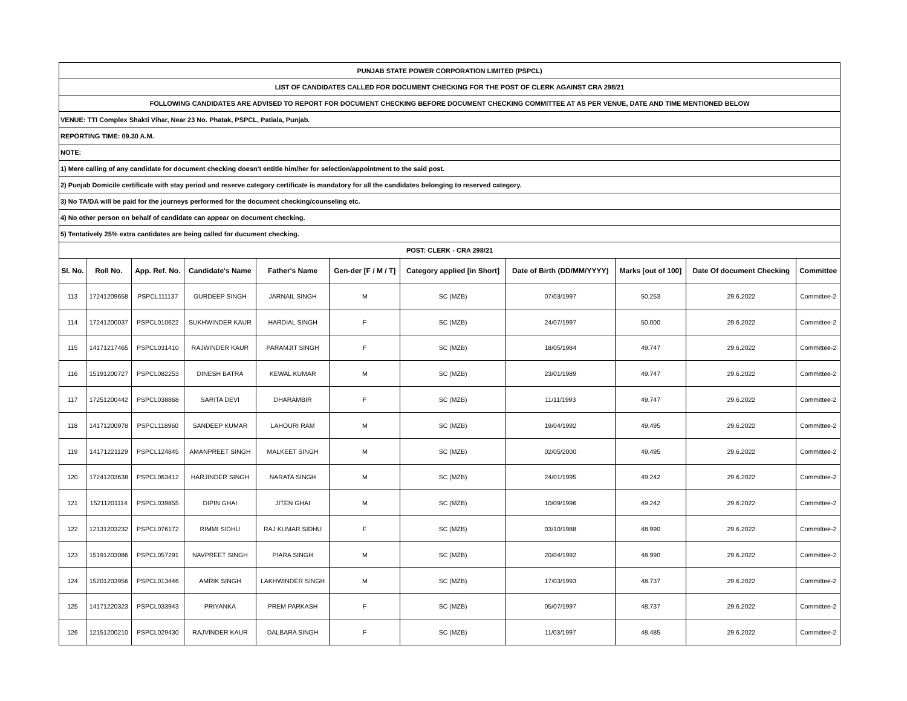| PUNJAB STATE POWER CORPORATION LIMITED (PSPCL) | | | | | | | | | | |
| LIST OF CANDIDATES CALLED FOR DOCUMENT CHECKING FOR THE POST OF CLERK AGAINST CRA 298/21 | | | | | | | | | | |
| FOLLOWING CANDIDATES ARE ADVISED TO REPORT FOR DOCUMENT CHECKING BEFORE DOCUMENT CHECKING COMMITTEE AT AS PER VENUE, DATE AND TIME MENTIONED BELOW | | | | | | | | | | |
| VENUE: TTI Complex Shakti Vihar, Near 23 No. Phatak, PSPCL, Patiala, Punjab. | | | | | | | | | | |
| REPORTING TIME: 09.30 A.M. | | | | | | | | | | |
| NOTE: | | | | | | | | | | |
| 1) Mere calling of any candidate for document checking doesn't entitle him/her for selection/appointment to the said post. | | | | | | | | | | |
| 2) Punjab Domicile certificate with stay period and reserve category certificate is mandatory for all the candidates belonging to reserved category. | | | | | | | | | | |
| 3) No TA/DA will be paid for the journeys performed for the document checking/counseling etc. | | | | | | | | | | |
| 4) No other person on behalf of candidate can appear on document checking. | | | | | | | | | | |
| 5) Tentatively 25% extra cantidates are being called for ducument checking. | | | | | | | | | | |
| POST: CLERK - CRA 298/21 | | | | | | | | | | |
| Sl. No. | Roll No. | App. Ref. No. | Candidate's Name | Father's Name | Gen-der [F / M / T] | Category applied [in Short] | Date of Birth (DD/MM/YYYY) | Marks [out of 100] | Date Of document Checking | Committee |
| 113 | 17241209658 | PSPCL111137 | GURDEEP SINGH | JARNAIL SINGH | M | SC (MZB) | 07/03/1997 | 50.253 | 29.6.2022 | Committee-2 |
| 114 | 17241200037 | PSPCL010622 | SUKHWINDER KAUR | HARDIAL SINGH | F | SC (MZB) | 24/07/1997 | 50.000 | 29.6.2022 | Committee-2 |
| 115 | 14171217465 | PSPCL031410 | RAJWINDER KAUR | PARAMJIT SINGH | F | SC (MZB) | 18/05/1984 | 49.747 | 29.6.2022 | Committee-2 |
| 116 | 15191200727 | PSPCL082253 | DINESH BATRA | KEWAL KUMAR | M | SC (MZB) | 23/01/1989 | 49.747 | 29.6.2022 | Committee-2 |
| 117 | 17251200442 | PSPCL038868 | SARITA DEVI | DHARAMBIR | F | SC (MZB) | 11/11/1993 | 49.747 | 29.6.2022 | Committee-2 |
| 118 | 14171200978 | PSPCL118960 | SANDEEP KUMAR | LAHOURI RAM | M | SC (MZB) | 19/04/1992 | 49.495 | 29.6.2022 | Committee-2 |
| 119 | 14171221129 | PSPCL124845 | AMANPREET SINGH | MALKEET SINGH | M | SC (MZB) | 02/05/2000 | 49.495 | 29.6.2022 | Committee-2 |
| 120 | 17241203638 | PSPCL063412 | HARJINDER SINGH | NARATA SINGH | M | SC (MZB) | 24/01/1995 | 49.242 | 29.6.2022 | Committee-2 |
| 121 | 15211201114 | PSPCL039855 | DIPIN GHAI | JITEN GHAI | M | SC (MZB) | 10/09/1996 | 49.242 | 29.6.2022 | Committee-2 |
| 122 | 12131203232 | PSPCL076172 | RIMMI SIDHU | RAJ KUMAR SIDHU | F | SC (MZB) | 03/10/1988 | 48.990 | 29.6.2022 | Committee-2 |
| 123 | 15191203086 | PSPCL057291 | NAVPREET SINGH | PIARA SINGH | M | SC (MZB) | 20/04/1992 | 48.990 | 29.6.2022 | Committee-2 |
| 124 | 15201203956 | PSPCL013446 | AMRIK SINGH | LAKHWINDER SINGH | M | SC (MZB) | 17/03/1993 | 48.737 | 29.6.2022 | Committee-2 |
| 125 | 14171220323 | PSPCL033943 | PRIYANKA | PREM PARKASH | F | SC (MZB) | 05/07/1997 | 48.737 | 29.6.2022 | Committee-2 |
| 126 | 12151200210 | PSPCL029430 | RAJVINDER KAUR | DALBARA SINGH | F | SC (MZB) | 11/03/1997 | 48.485 | 29.6.2022 | Committee-2 |